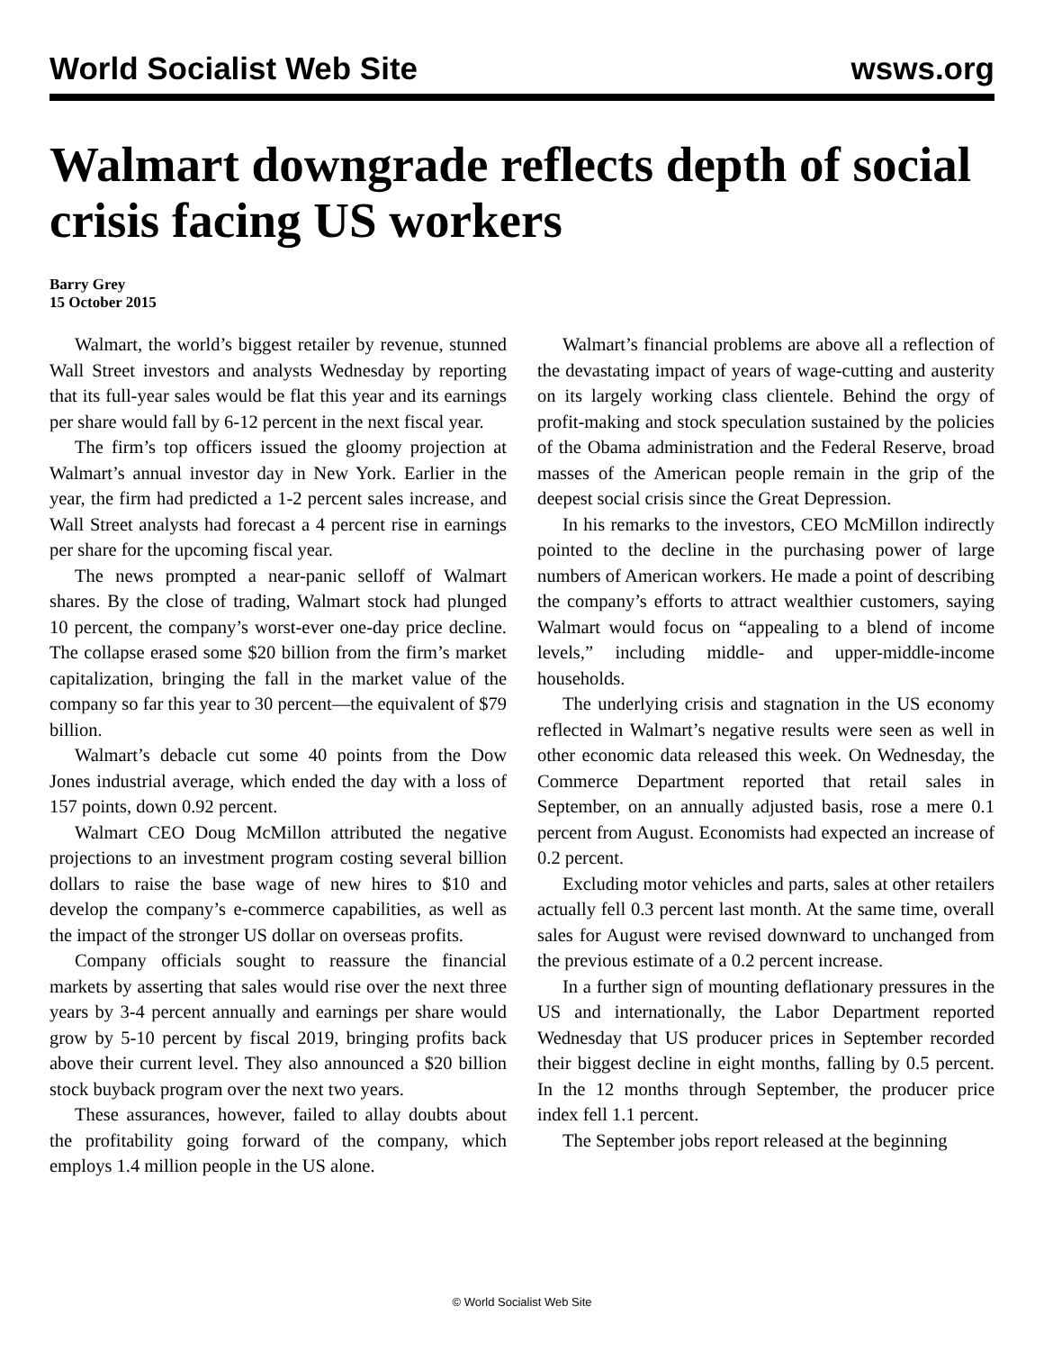World Socialist Web Site wsws.org
Walmart downgrade reflects depth of social crisis facing US workers
Barry Grey
15 October 2015
Walmart, the world’s biggest retailer by revenue, stunned Wall Street investors and analysts Wednesday by reporting that its full-year sales would be flat this year and its earnings per share would fall by 6-12 percent in the next fiscal year.
The firm’s top officers issued the gloomy projection at Walmart’s annual investor day in New York. Earlier in the year, the firm had predicted a 1-2 percent sales increase, and Wall Street analysts had forecast a 4 percent rise in earnings per share for the upcoming fiscal year.
The news prompted a near-panic selloff of Walmart shares. By the close of trading, Walmart stock had plunged 10 percent, the company’s worst-ever one-day price decline. The collapse erased some $20 billion from the firm’s market capitalization, bringing the fall in the market value of the company so far this year to 30 percent—the equivalent of $79 billion.
Walmart’s debacle cut some 40 points from the Dow Jones industrial average, which ended the day with a loss of 157 points, down 0.92 percent.
Walmart CEO Doug McMillon attributed the negative projections to an investment program costing several billion dollars to raise the base wage of new hires to $10 and develop the company’s e-commerce capabilities, as well as the impact of the stronger US dollar on overseas profits.
Company officials sought to reassure the financial markets by asserting that sales would rise over the next three years by 3-4 percent annually and earnings per share would grow by 5-10 percent by fiscal 2019, bringing profits back above their current level. They also announced a $20 billion stock buyback program over the next two years.
These assurances, however, failed to allay doubts about the profitability going forward of the company, which employs 1.4 million people in the US alone.
Walmart’s financial problems are above all a reflection of the devastating impact of years of wage-cutting and austerity on its largely working class clientele. Behind the orgy of profit-making and stock speculation sustained by the policies of the Obama administration and the Federal Reserve, broad masses of the American people remain in the grip of the deepest social crisis since the Great Depression.
In his remarks to the investors, CEO McMillon indirectly pointed to the decline in the purchasing power of large numbers of American workers. He made a point of describing the company’s efforts to attract wealthier customers, saying Walmart would focus on “appealing to a blend of income levels,” including middle- and upper-middle-income households.
The underlying crisis and stagnation in the US economy reflected in Walmart’s negative results were seen as well in other economic data released this week. On Wednesday, the Commerce Department reported that retail sales in September, on an annually adjusted basis, rose a mere 0.1 percent from August. Economists had expected an increase of 0.2 percent.
Excluding motor vehicles and parts, sales at other retailers actually fell 0.3 percent last month. At the same time, overall sales for August were revised downward to unchanged from the previous estimate of a 0.2 percent increase.
In a further sign of mounting deflationary pressures in the US and internationally, the Labor Department reported Wednesday that US producer prices in September recorded their biggest decline in eight months, falling by 0.5 percent. In the 12 months through September, the producer price index fell 1.1 percent.
The September jobs report released at the beginning
© World Socialist Web Site